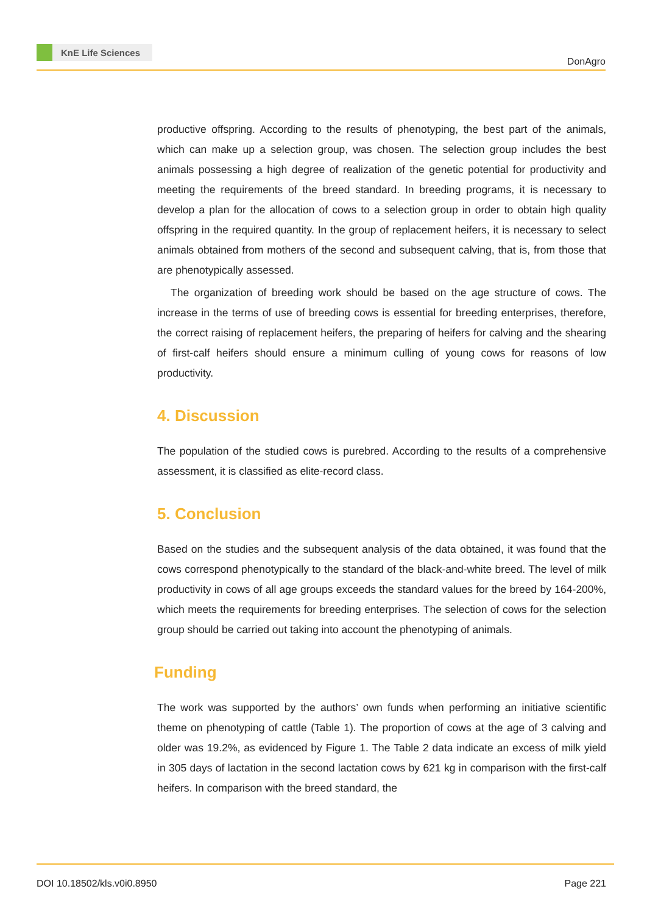KnE Life Sciences
DonAgro
productive offspring. According to the results of phenotyping, the best part of the animals, which can make up a selection group, was chosen. The selection group includes the best animals possessing a high degree of realization of the genetic potential for productivity and meeting the requirements of the breed standard. In breeding programs, it is necessary to develop a plan for the allocation of cows to a selection group in order to obtain high quality offspring in the required quantity. In the group of replacement heifers, it is necessary to select animals obtained from mothers of the second and subsequent calving, that is, from those that are phenotypically assessed.
The organization of breeding work should be based on the age structure of cows. The increase in the terms of use of breeding cows is essential for breeding enterprises, therefore, the correct raising of replacement heifers, the preparing of heifers for calving and the shearing of first-calf heifers should ensure a minimum culling of young cows for reasons of low productivity.
4. Discussion
The population of the studied cows is purebred. According to the results of a comprehensive assessment, it is classified as elite-record class.
5. Conclusion
Based on the studies and the subsequent analysis of the data obtained, it was found that the cows correspond phenotypically to the standard of the black-and-white breed. The level of milk productivity in cows of all age groups exceeds the standard values for the breed by 164-200%, which meets the requirements for breeding enterprises. The selection of cows for the selection group should be carried out taking into account the phenotyping of animals.
Funding
The work was supported by the authors’ own funds when performing an initiative scientific theme on phenotyping of cattle (Table 1). The proportion of cows at the age of 3 calving and older was 19.2%, as evidenced by Figure 1. The Table 2 data indicate an excess of milk yield in 305 days of lactation in the second lactation cows by 621 kg in comparison with the first-calf heifers. In comparison with the breed standard, the
DOI 10.18502/kls.v0i0.8950 Page 221